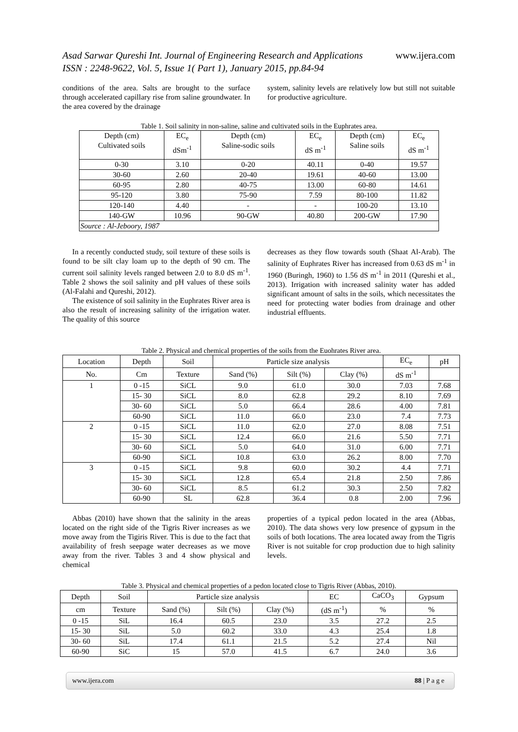www.ijera.com Asad Sarwar Qureshi Int. Journal of Engineering Research and Applications
ISSN : 2248-9622, Vol. 5, Issue 1( Part 1), January 2015, pp.84-94
conditions of the area. Salts are brought to the surface through accelerated capillary rise from saline groundwater. In the area covered by the drainage
system, salinity levels are relatively low but still not suitable for productive agriculture.
Table 1. Soil salinity in non-saline, saline and cultivated soils in the Euphrates area.
| Depth (cm) Cultivated soils | EC<sub>e</sub> dSm<sup>-1</sup> | Depth (cm) Saline-sodic soils | EC<sub>e</sub> dS m<sup>-1</sup> | Depth (cm) Saline soils | EC<sub>e</sub> dS m<sup>-1</sup> |
| 0-30 | 3.10 | 0-20 | 40.11 | 0-40 | 19.57 |
| 30-60 | 2.60 | 20-40 | 19.61 | 40-60 | 13.00 |
| 60-95 | 2.80 | 40-75 | 13.00 | 60-80 | 14.61 |
| 95-120 | 3.80 | 75-90 | 7.59 | 80-100 | 11.82 |
| 120-140 | 4.40 | - | - | 100-20 | 13.10 |
| 140-GW | 10.96 | 90-GW | 40.80 | 200-GW | 17.90 |
| Source : Al-Jeboory, 1987 | | | | | |
In a recently conducted study, soil texture of these soils is found to be silt clay loam up to the depth of 90 cm. The current soil salinity levels ranged between 2.0 to 8.0 dS m<sup>-1</sup>. Table 2 shows the soil salinity and pH values of these soils (Al-Falahi and Qureshi, 2012).
The existence of soil salinity in the Euphrates River area is also the result of increasing salinity of the irrigation water. The quality of this source
decreases as they flow towards south (Shaat Al-Arab). The salinity of Euphrates River has increased from 0.63 dS m<sup>-1</sup> in 1960 (Buringh, 1960) to 1.56 dS m<sup>-1</sup> in 2011 (Qureshi et al., 2013). Irrigation with increased salinity water has added significant amount of salts in the soils, which necessitates the need for protecting water bodies from drainage and other industrial effluents.
Table 2. Physical and chemical properties of the soils from the Euohrates River area.
| Location | Depth | Soil | Particle size analysis | | | EC<sub>e</sub> | pH |
| No. | Cm | Texture | Sand (%) | Silt (%) | Clay (%) | dS m<sup>-1</sup> | |
| 1 | 0 -15 | SiCL | 9.0 | 61.0 | 30.0 | 7.03 | 7.68 |
| | 15- 30 | SiCL | 8.0 | 62.8 | 29.2 | 8.10 | 7.69 |
| | 30- 60 | SiCL | 5.0 | 66.4 | 28.6 | 4.00 | 7.81 |
| | 60-90 | SiCL | 11.0 | 66.0 | 23.0 | 7.4 | 7.73 |
| 2 | 0 -15 | SiCL | 11.0 | 62.0 | 27.0 | 8.08 | 7.51 |
| | 15- 30 | SiCL | 12.4 | 66.0 | 21.6 | 5.50 | 7.71 |
| | 30- 60 | SiCL | 5.0 | 64.0 | 31.0 | 6.00 | 7.71 |
| | 60-90 | SiCL | 10.8 | 63.0 | 26.2 | 8.00 | 7.70 |
| 3 | 0 -15 | SiCL | 9.8 | 60.0 | 30.2 | 4.4 | 7.71 |
| | 15- 30 | SiCL | 12.8 | 65.4 | 21.8 | 2.50 | 7.86 |
| | 30- 60 | SiCL | 8.5 | 61.2 | 30.3 | 2.50 | 7.82 |
| | 60-90 | SL | 62.8 | 36.4 | 0.8 | 2.00 | 7.96 |
Abbas (2010) have shown that the salinity in the areas located on the right side of the Tigris River increases as we move away from the Tigiris River. This is due to the fact that availability of fresh seepage water decreases as we move away from the river. Tables 3 and 4 show physical and chemical
properties of a typical pedon located in the area (Abbas, 2010). The data shows very low presence of gypsum in the soils of both locations. The area located away from the Tigris River is not suitable for crop production due to high salinity levels.
Table 3. Physical and chemical properties of a pedon located close to Tigris River (Abbas, 2010).
| Depth | Soil | Particle size analysis | | | EC | CaCO<sub>3</sub> | Gypsum |
| cm | Texture | Sand (%) | Silt (%) | Clay (%) | (dS m<sup>-1</sup>) | % | % |
| 0 -15 | SiL | 16.4 | 60.5 | 23.0 | 3.5 | 27.2 | 2.5 |
| 15- 30 | SiL | 5.0 | 60.2 | 33.0 | 4.3 | 25.4 | 1.8 |
| 30- 60 | SiL | 17.4 | 61.1 | 21.5 | 5.2 | 27.4 | Nil |
| 60-90 | SiC | 15 | 57.0 | 41.5 | 6.7 | 24.0 | 3.6 |
88 | P a g e www.ijera.com